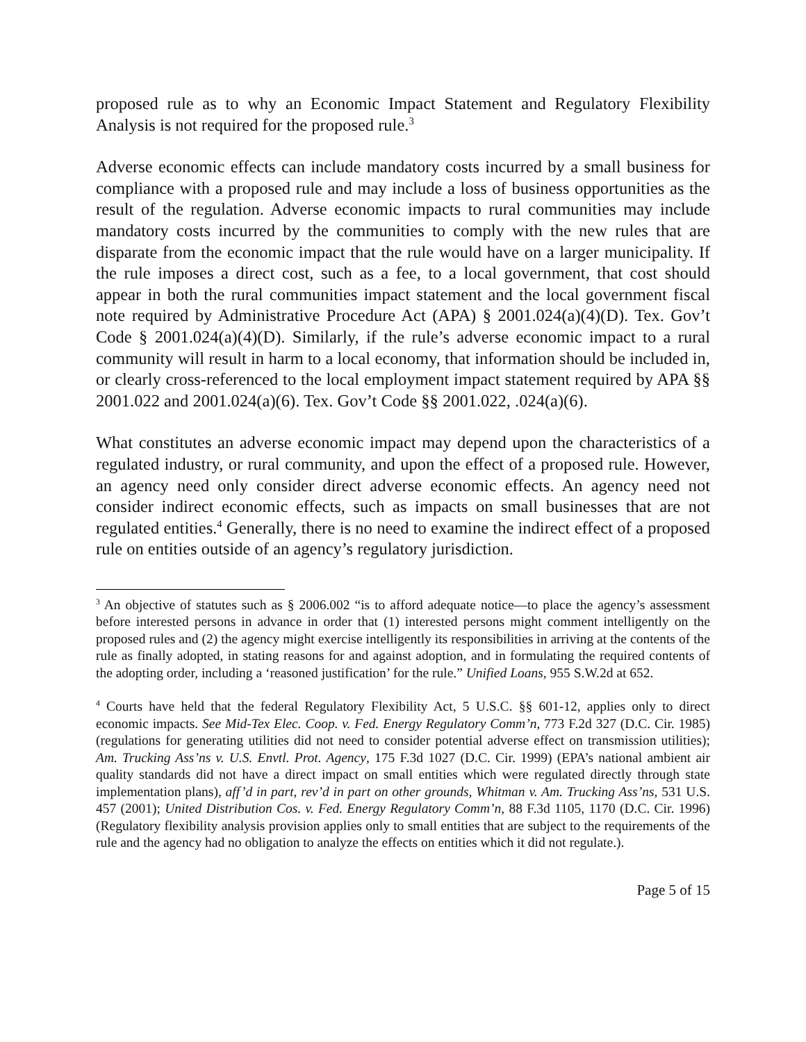proposed rule as to why an Economic Impact Statement and Regulatory Flexibility Analysis is not required for the proposed rule.<sup>3</sup>
Adverse economic effects can include mandatory costs incurred by a small business for compliance with a proposed rule and may include a loss of business opportunities as the result of the regulation. Adverse economic impacts to rural communities may include mandatory costs incurred by the communities to comply with the new rules that are disparate from the economic impact that the rule would have on a larger municipality. If the rule imposes a direct cost, such as a fee, to a local government, that cost should appear in both the rural communities impact statement and the local government fiscal note required by Administrative Procedure Act (APA) § 2001.024(a)(4)(D). Tex. Gov’t Code § 2001.024(a)(4)(D). Similarly, if the rule’s adverse economic impact to a rural community will result in harm to a local economy, that information should be included in, or clearly cross-referenced to the local employment impact statement required by APA §§ 2001.022 and 2001.024(a)(6). Tex. Gov’t Code §§ 2001.022, .024(a)(6).
What constitutes an adverse economic impact may depend upon the characteristics of a regulated industry, or rural community, and upon the effect of a proposed rule. However, an agency need only consider direct adverse economic effects. An agency need not consider indirect economic effects, such as impacts on small businesses that are not regulated entities.<sup>4</sup> Generally, there is no need to examine the indirect effect of a proposed rule on entities outside of an agency’s regulatory jurisdiction.
<sup>3</sup> An objective of statutes such as § 2006.002 “is to afford adequate notice—to place the agency’s assessment before interested persons in advance in order that (1) interested persons might comment intelligently on the proposed rules and (2) the agency might exercise intelligently its responsibilities in arriving at the contents of the rule as finally adopted, in stating reasons for and against adoption, and in formulating the required contents of the adopting order, including a ‘reasoned justification’ for the rule.” Unified Loans, 955 S.W.2d at 652.
<sup>4</sup> Courts have held that the federal Regulatory Flexibility Act, 5 U.S.C. §§ 601-12, applies only to direct economic impacts. See Mid-Tex Elec. Coop. v. Fed. Energy Regulatory Comm’n, 773 F.2d 327 (D.C. Cir. 1985) (regulations for generating utilities did not need to consider potential adverse effect on transmission utilities); Am. Trucking Ass’ns v. U.S. Envtl. Prot. Agency, 175 F.3d 1027 (D.C. Cir. 1999) (EPA’s national ambient air quality standards did not have a direct impact on small entities which were regulated directly through state implementation plans), aff’d in part, rev’d in part on other grounds, Whitman v. Am. Trucking Ass’ns, 531 U.S. 457 (2001); United Distribution Cos. v. Fed. Energy Regulatory Comm’n, 88 F.3d 1105, 1170 (D.C. Cir. 1996) (Regulatory flexibility analysis provision applies only to small entities that are subject to the requirements of the rule and the agency had no obligation to analyze the effects on entities which it did not regulate.).
Page 5 of 15